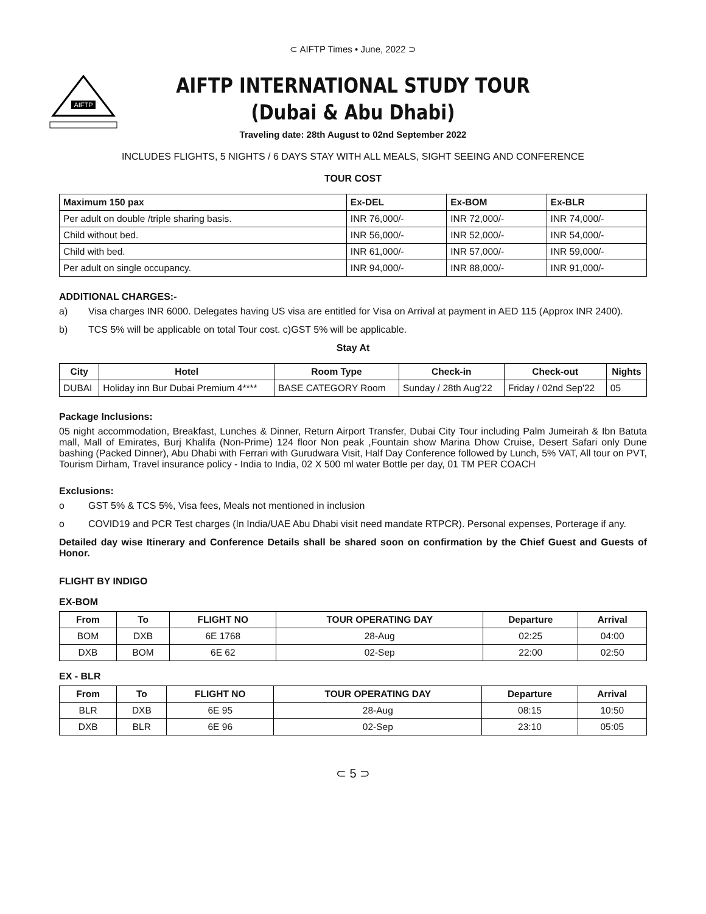⊂ AIFTP Times • June, 2022 ⊃
AIFTP
AIFTP INTERNATIONAL STUDY TOUR
(Dubai & Abu Dhabi)
Traveling date: 28th August to 02nd September 2022
INCLUDES FLIGHTS, 5 NIGHTS / 6 DAYS STAY WITH ALL MEALS, SIGHT SEEING AND CONFERENCE
TOUR COST
| Maximum 150 pax | Ex-DEL | Ex-BOM | Ex-BLR |
| --- | --- | --- | --- |
| Per adult on double /triple sharing basis. | INR 76,000/- | INR 72,000/- | INR 74,000/- |
| Child without bed. | INR 56,000/- | INR 52,000/- | INR 54,000/- |
| Child with bed. | INR 61,000/- | INR 57,000/- | INR 59,000/- |
| Per adult on single occupancy. | INR 94,000/- | INR 88,000/- | INR 91,000/- |
ADDITIONAL CHARGES:-
a) Visa charges INR 6000. Delegates having US visa are entitled for Visa on Arrival at payment in AED 115 (Approx INR 2400).
b) TCS 5% will be applicable on total Tour cost. c)GST 5% will be applicable.
Stay At
| City | Hotel | Room Type | Check-in | Check-out | Nights |
| --- | --- | --- | --- | --- | --- |
| DUBAI | Holiday inn Bur Dubai Premium 4**** | BASE CATEGORY Room | Sunday / 28th Aug'22 | Friday / 02nd Sep'22 | 05 |
Package Inclusions:
05 night accommodation, Breakfast, Lunches & Dinner, Return Airport Transfer, Dubai City Tour including Palm Jumeirah & Ibn Batuta mall, Mall of Emirates, Burj Khalifa (Non-Prime) 124 floor Non peak ,Fountain show Marina Dhow Cruise, Desert Safari only Dune bashing (Packed Dinner), Abu Dhabi with Ferrari with Gurudwara Visit, Half Day Conference followed by Lunch, 5% VAT, All tour on PVT, Tourism Dirham, Travel insurance policy - India to India, 02 X 500 ml water Bottle per day, 01 TM PER COACH
Exclusions:
o GST 5% & TCS 5%, Visa fees, Meals not mentioned in inclusion
o COVID19 and PCR Test charges (In India/UAE Abu Dhabi visit need mandate RTPCR). Personal expenses, Porterage if any.
Detailed day wise Itinerary and Conference Details shall be shared soon on confirmation by the Chief Guest and Guests of Honor.
FLIGHT BY INDIGO
EX-BOM
| From | To | FLIGHT NO | TOUR OPERATING DAY | Departure | Arrival |
| --- | --- | --- | --- | --- | --- |
| BOM | DXB | 6E 1768 | 28-Aug | 02:25 | 04:00 |
| DXB | BOM | 6E 62 | 02-Sep | 22:00 | 02:50 |
EX - BLR
| From | To | FLIGHT NO | TOUR OPERATING DAY | Departure | Arrival |
| --- | --- | --- | --- | --- | --- |
| BLR | DXB | 6E 95 | 28-Aug | 08:15 | 10:50 |
| DXB | BLR | 6E 96 | 02-Sep | 23:10 | 05:05 |
⊂ 5 ⊃